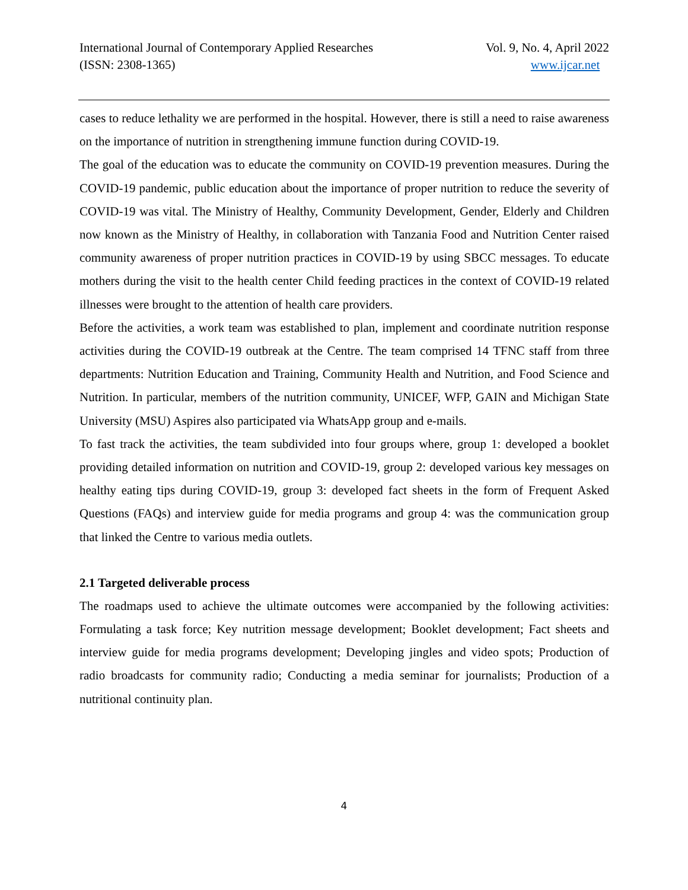International Journal of Contemporary Applied Researches
(ISSN: 2308-1365)
Vol. 9, No. 4, April 2022
www.ijcar.net
cases to reduce lethality we are performed in the hospital. However, there is still a need to raise awareness on the importance of nutrition in strengthening immune function during COVID-19.
The goal of the education was to educate the community on COVID-19 prevention measures. During the COVID-19 pandemic, public education about the importance of proper nutrition to reduce the severity of COVID-19 was vital. The Ministry of Healthy, Community Development, Gender, Elderly and Children now known as the Ministry of Healthy, in collaboration with Tanzania Food and Nutrition Center raised community awareness of proper nutrition practices in COVID-19 by using SBCC messages. To educate mothers during the visit to the health center Child feeding practices in the context of COVID-19 related illnesses were brought to the attention of health care providers.
Before the activities, a work team was established to plan, implement and coordinate nutrition response activities during the COVID-19 outbreak at the Centre. The team comprised 14 TFNC staff from three departments: Nutrition Education and Training, Community Health and Nutrition, and Food Science and Nutrition. In particular, members of the nutrition community, UNICEF, WFP, GAIN and Michigan State University (MSU) Aspires also participated via WhatsApp group and e-mails.
To fast track the activities, the team subdivided into four groups where, group 1: developed a booklet providing detailed information on nutrition and COVID-19, group 2: developed various key messages on healthy eating tips during COVID-19, group 3: developed fact sheets in the form of Frequent Asked Questions (FAQs) and interview guide for media programs and group 4: was the communication group that linked the Centre to various media outlets.
2.1 Targeted deliverable process
The roadmaps used to achieve the ultimate outcomes were accompanied by the following activities: Formulating a task force; Key nutrition message development; Booklet development; Fact sheets and interview guide for media programs development; Developing jingles and video spots; Production of radio broadcasts for community radio; Conducting a media seminar for journalists; Production of a nutritional continuity plan.
4